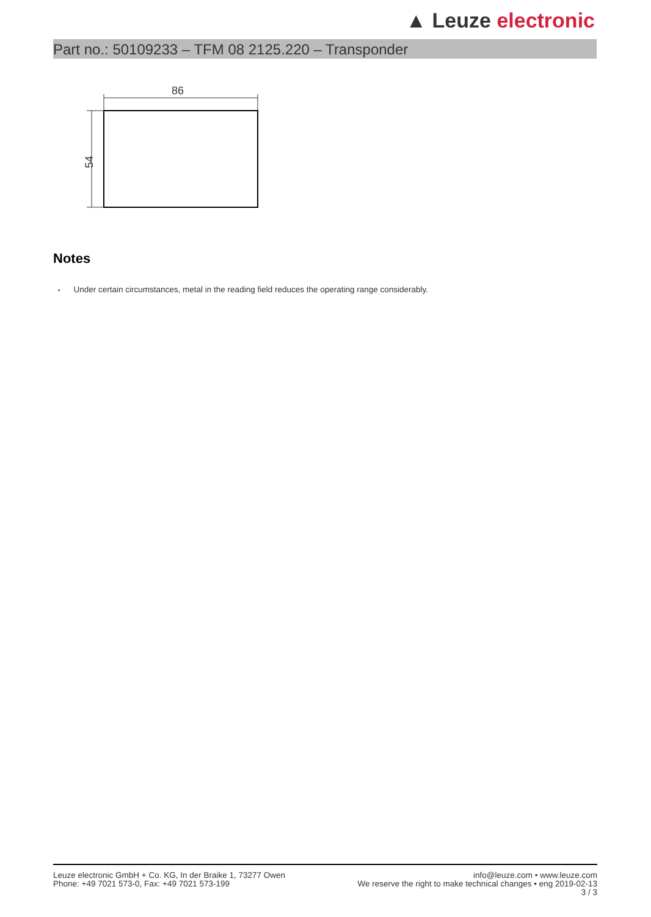▲ Leuze electronic
Part no.: 50109233 – TFM 08 2125.220 – Transponder
86
54
Notes
• Under certain circumstances, metal in the reading field reduces the operating range considerably.
Leuze electronic GmbH + Co. KG, In der Braike 1, 73277 Owen
Phone: +49 7021 573-0, Fax: +49 7021 573-199
info@leuze.com • www.leuze.com
We reserve the right to make technical changes • eng 2019-02-13
3 / 3